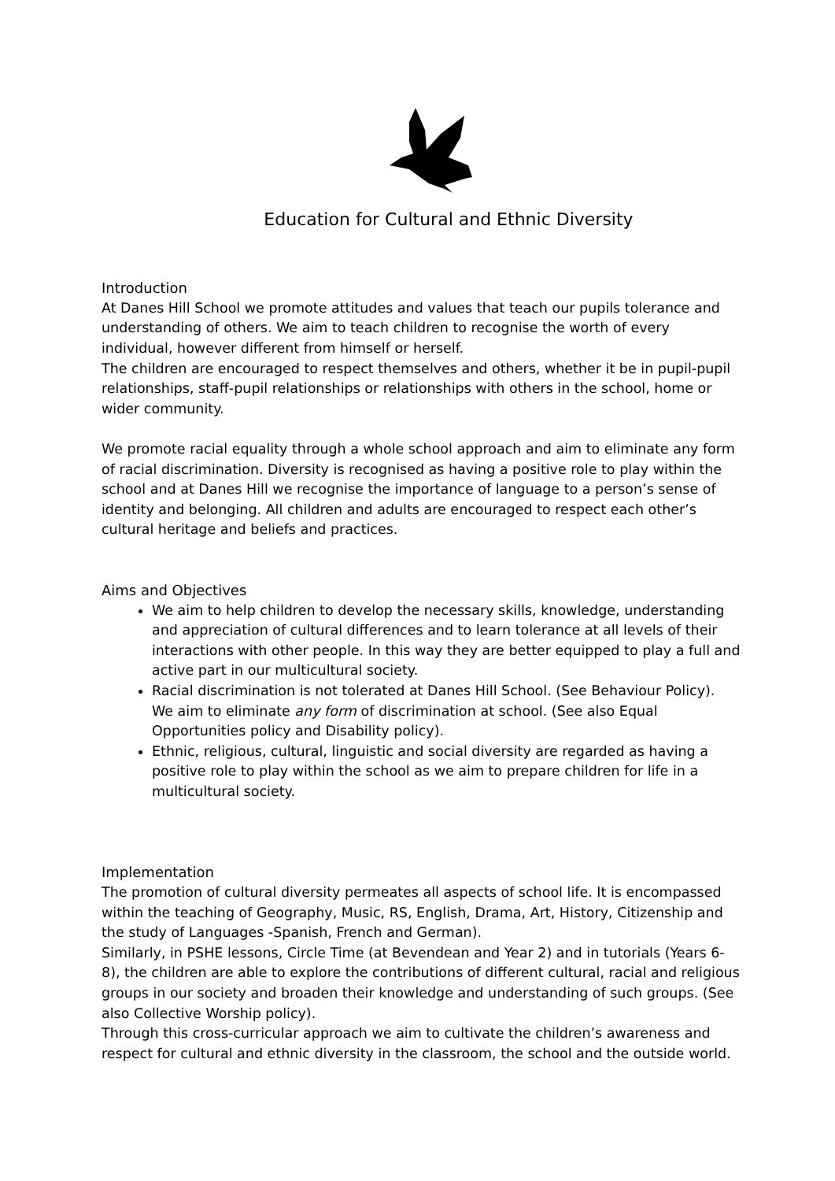Education for Cultural and Ethnic Diversity
Introduction
At Danes Hill School we promote attitudes and values that teach our pupils tolerance and understanding of others. We aim to teach children to recognise the worth of every individual, however different from himself or herself.
The children are encouraged to respect themselves and others, whether it be in pupil-pupil relationships, staff-pupil relationships or relationships with others in the school, home or wider community.
We promote racial equality through a whole school approach and aim to eliminate any form of racial discrimination. Diversity is recognised as having a positive role to play within the school and at Danes Hill we recognise the importance of language to a person’s sense of identity and belonging. All children and adults are encouraged to respect each other’s cultural heritage and beliefs and practices.
Aims and Objectives
We aim to help children to develop the necessary skills, knowledge, understanding and appreciation of cultural differences and to learn tolerance at all levels of their interactions with other people. In this way they are better equipped to play a full and active part in our multicultural society.
Racial discrimination is not tolerated at Danes Hill School. (See Behaviour Policy). We aim to eliminate any form of discrimination at school. (See also Equal Opportunities policy and Disability policy).
Ethnic, religious, cultural, linguistic and social diversity are regarded as having a positive role to play within the school as we aim to prepare children for life in a multicultural society.
Implementation
The promotion of cultural diversity permeates all aspects of school life. It is encompassed within the teaching of Geography, Music, RS, English, Drama, Art, History, Citizenship and the study of Languages -Spanish, French and German).
Similarly, in PSHE lessons, Circle Time (at Bevendean and Year 2) and in tutorials (Years 6-8), the children are able to explore the contributions of different cultural, racial and religious groups in our society and broaden their knowledge and understanding of such groups. (See also Collective Worship policy).
Through this cross-curricular approach we aim to cultivate the children’s awareness and respect for cultural and ethnic diversity in the classroom, the school and the outside world.